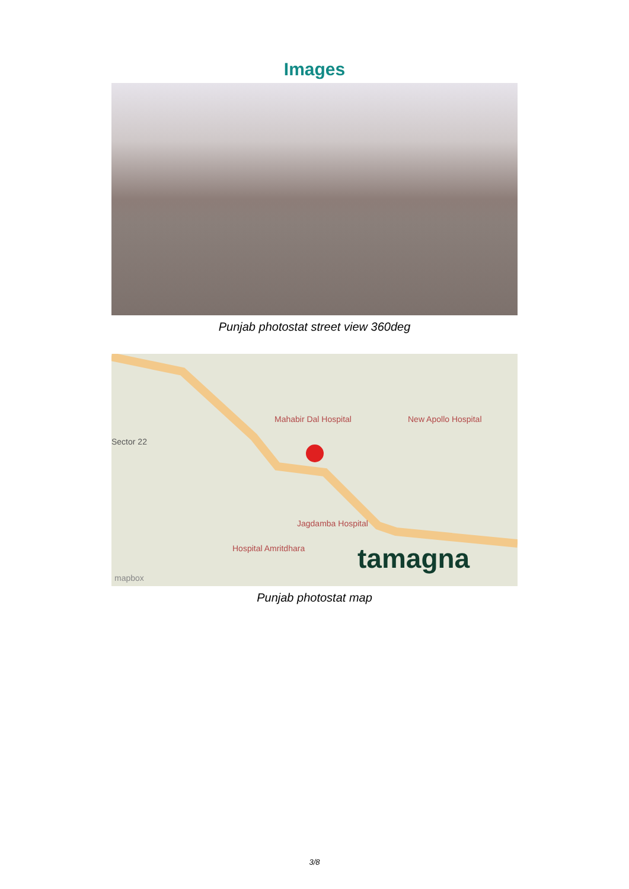Images
Punjab photostat street view 360deg
Mahabir Dal Hospital New Apollo Hospital
Sector 22
Jagdamba Hospital
Hospital Amritdhara tamagna
mapbox
Punjab photostat map
3/8